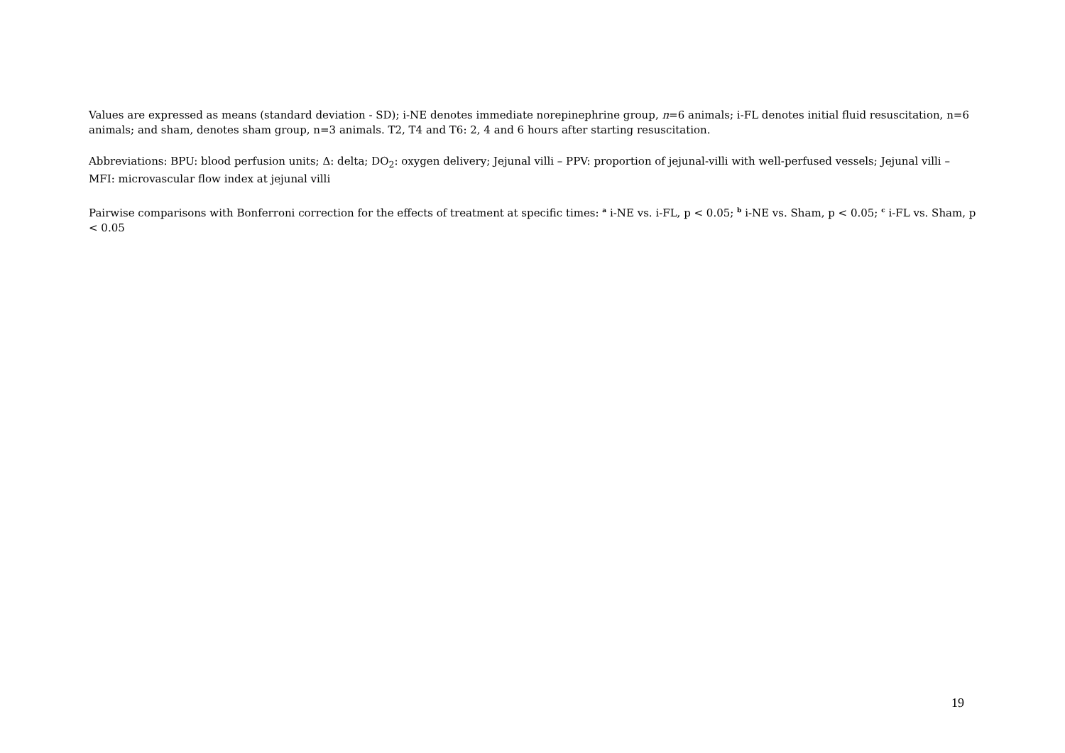Values are expressed as means (standard deviation - SD); i-NE denotes immediate norepinephrine group, n=6 animals; i-FL denotes initial fluid resuscitation, n=6 animals; and sham, denotes sham group, n=3 animals. T2, T4 and T6: 2, 4 and 6 hours after starting resuscitation.
Abbreviations: BPU: blood perfusion units; Δ: delta; DO<sub>2</sub>: oxygen delivery; Jejunal villi – PPV: proportion of jejunal-villi with well-perfused vessels; Jejunal villi – MFI: microvascular flow index at jejunal villi
Pairwise comparisons with Bonferroni correction for the effects of treatment at specific times: <sup>a</sup> i-NE vs. i-FL, p < 0.05; <sup>b</sup> i-NE vs. Sham, p < 0.05; <sup>c</sup> i-FL vs. Sham, p < 0.05
19